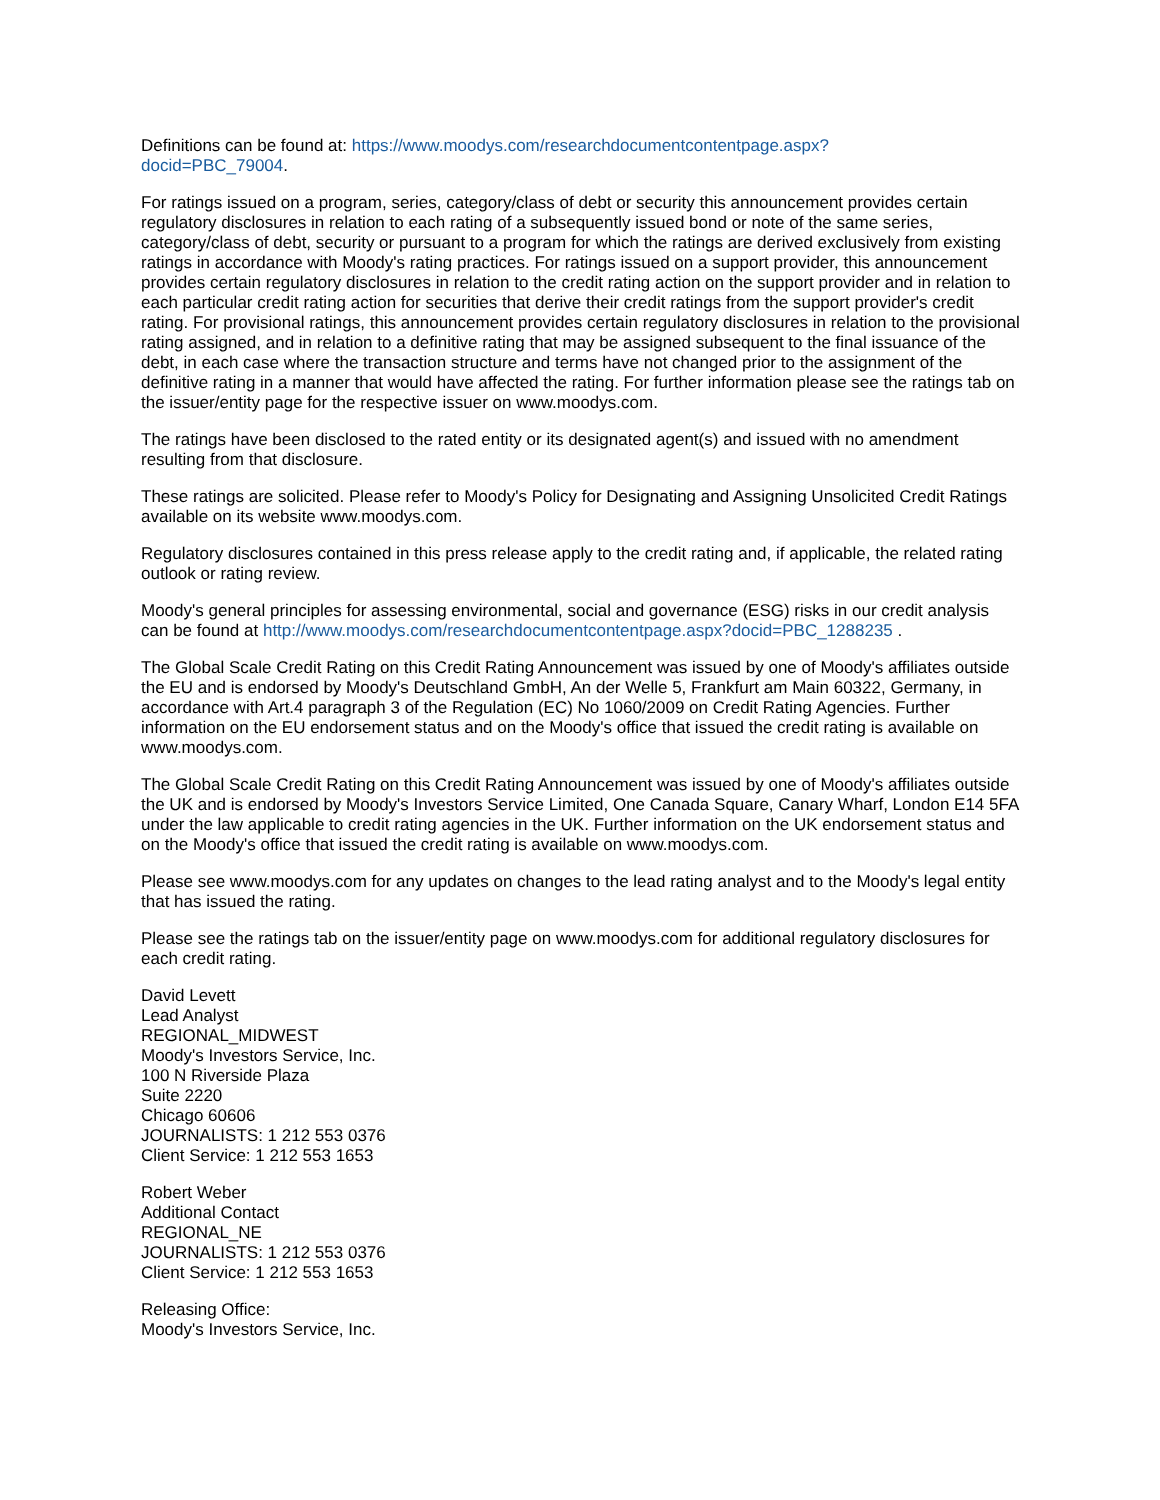Definitions can be found at: https://www.moodys.com/researchdocumentcontentpage.aspx?
docid=PBC_79004.
For ratings issued on a program, series, category/class of debt or security this announcement provides certain regulatory disclosures in relation to each rating of a subsequently issued bond or note of the same series, category/class of debt, security or pursuant to a program for which the ratings are derived exclusively from existing ratings in accordance with Moody's rating practices. For ratings issued on a support provider, this announcement provides certain regulatory disclosures in relation to the credit rating action on the support provider and in relation to each particular credit rating action for securities that derive their credit ratings from the support provider's credit rating. For provisional ratings, this announcement provides certain regulatory disclosures in relation to the provisional rating assigned, and in relation to a definitive rating that may be assigned subsequent to the final issuance of the debt, in each case where the transaction structure and terms have not changed prior to the assignment of the definitive rating in a manner that would have affected the rating. For further information please see the ratings tab on the issuer/entity page for the respective issuer on www.moodys.com.
The ratings have been disclosed to the rated entity or its designated agent(s) and issued with no amendment resulting from that disclosure.
These ratings are solicited. Please refer to Moody's Policy for Designating and Assigning Unsolicited Credit Ratings available on its website www.moodys.com.
Regulatory disclosures contained in this press release apply to the credit rating and, if applicable, the related rating outlook or rating review.
Moody's general principles for assessing environmental, social and governance (ESG) risks in our credit analysis can be found at http://www.moodys.com/researchdocumentcontentpage.aspx?docid=PBC_1288235 .
The Global Scale Credit Rating on this Credit Rating Announcement was issued by one of Moody's affiliates outside the EU and is endorsed by Moody's Deutschland GmbH, An der Welle 5, Frankfurt am Main 60322, Germany, in accordance with Art.4 paragraph 3 of the Regulation (EC) No 1060/2009 on Credit Rating Agencies. Further information on the EU endorsement status and on the Moody's office that issued the credit rating is available on www.moodys.com.
The Global Scale Credit Rating on this Credit Rating Announcement was issued by one of Moody's affiliates outside the UK and is endorsed by Moody's Investors Service Limited, One Canada Square, Canary Wharf, London E14 5FA under the law applicable to credit rating agencies in the UK. Further information on the UK endorsement status and on the Moody's office that issued the credit rating is available on www.moodys.com.
Please see www.moodys.com for any updates on changes to the lead rating analyst and to the Moody's legal entity that has issued the rating.
Please see the ratings tab on the issuer/entity page on www.moodys.com for additional regulatory disclosures for each credit rating.
David Levett
Lead Analyst
REGIONAL_MIDWEST
Moody's Investors Service, Inc.
100 N Riverside Plaza
Suite 2220
Chicago 60606
JOURNALISTS: 1 212 553 0376
Client Service: 1 212 553 1653
Robert Weber
Additional Contact
REGIONAL_NE
JOURNALISTS: 1 212 553 0376
Client Service: 1 212 553 1653
Releasing Office:
Moody's Investors Service, Inc.